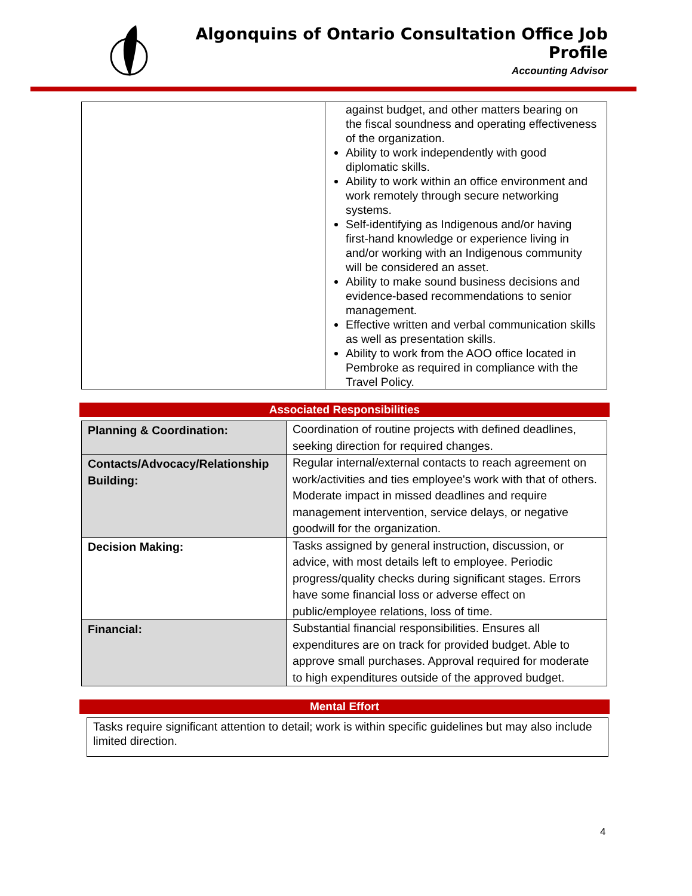Algonquins of Ontario Consultation Office Job Profile
Accounting Advisor
| | against budget, and other matters bearing on the fiscal soundness and operating effectiveness of the organization. Ability to work independently with good diplomatic skills. Ability to work within an office environment and work remotely through secure networking systems. Self-identifying as Indigenous and/or having first-hand knowledge or experience living in and/or working with an Indigenous community will be considered an asset. Ability to make sound business decisions and evidence-based recommendations to senior management. Effective written and verbal communication skills as well as presentation skills. Ability to work from the AOO office located in Pembroke as required in compliance with the Travel Policy. |
Associated Responsibilities
| Planning & Coordination: | Coordination of routine projects with defined deadlines, seeking direction for required changes. |
| Contacts/Advocacy/Relationship Building: | Regular internal/external contacts to reach agreement on work/activities and ties employee's work with that of others. Moderate impact in missed deadlines and require management intervention, service delays, or negative goodwill for the organization. |
| Decision Making: | Tasks assigned by general instruction, discussion, or advice, with most details left to employee. Periodic progress/quality checks during significant stages. Errors have some financial loss or adverse effect on public/employee relations, loss of time. |
| Financial: | Substantial financial responsibilities. Ensures all expenditures are on track for provided budget. Able to approve small purchases. Approval required for moderate to high expenditures outside of the approved budget. |
Mental Effort
Tasks require significant attention to detail; work is within specific guidelines but may also include limited direction.
4